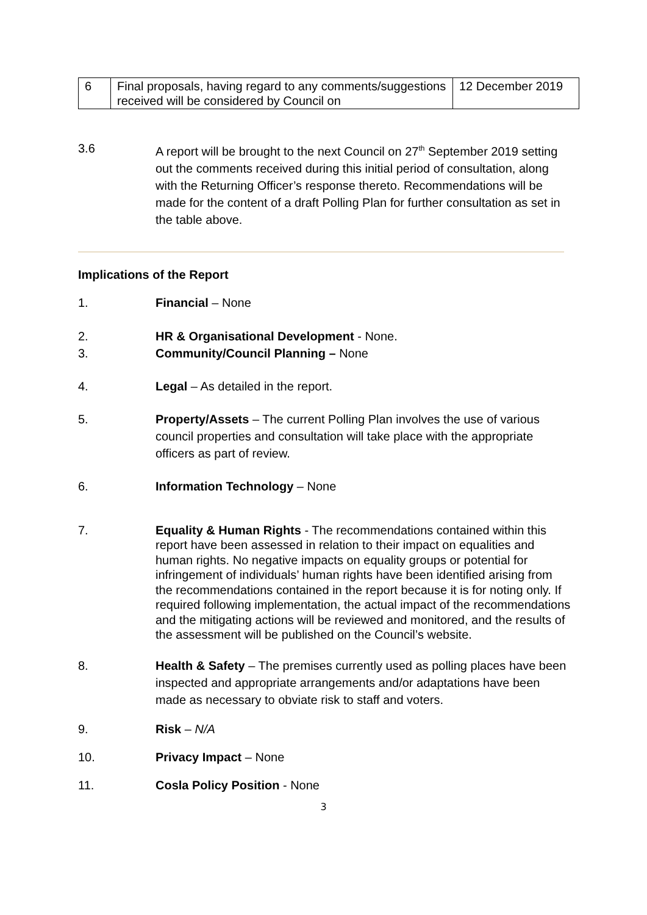| 6 | Final proposals, having regard to any comments/suggestions received will be considered by Council on | 12 December 2019 |
3.6 A report will be brought to the next Council on 27<sup>th</sup> September 2019 setting out the comments received during this initial period of consultation, along with the Returning Officer’s response thereto. Recommendations will be made for the content of a draft Polling Plan for further consultation as set in the table above.
Implications of the Report
1. Financial – None
2. HR & Organisational Development - None.
3. Community/Council Planning – None
4. Legal – As detailed in the report.
5. Property/Assets – The current Polling Plan involves the use of various council properties and consultation will take place with the appropriate officers as part of review.
6. Information Technology – None
7. Equality & Human Rights - The recommendations contained within this report have been assessed in relation to their impact on equalities and human rights. No negative impacts on equality groups or potential for infringement of individuals’ human rights have been identified arising from the recommendations contained in the report because it is for noting only. If required following implementation, the actual impact of the recommendations and the mitigating actions will be reviewed and monitored, and the results of the assessment will be published on the Council’s website.
8. Health & Safety – The premises currently used as polling places have been inspected and appropriate arrangements and/or adaptations have been made as necessary to obviate risk to staff and voters.
9. Risk – N/A
10. Privacy Impact – None
11. Cosla Policy Position - None
3